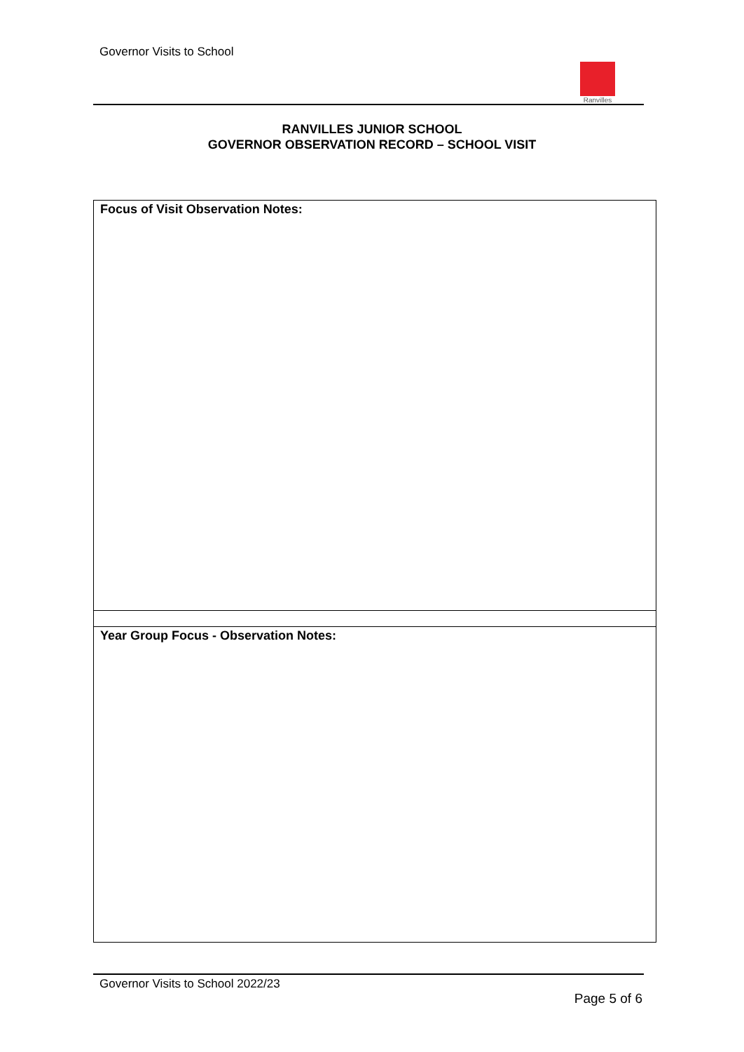Governor Visits to School
Ranvilles
RANVILLES JUNIOR SCHOOL
GOVERNOR OBSERVATION RECORD – SCHOOL VISIT
| Focus of Visit Observation Notes: |
| Year Group Focus - Observation Notes: |
Governor Visits to School 2022/23
Page 5 of 6